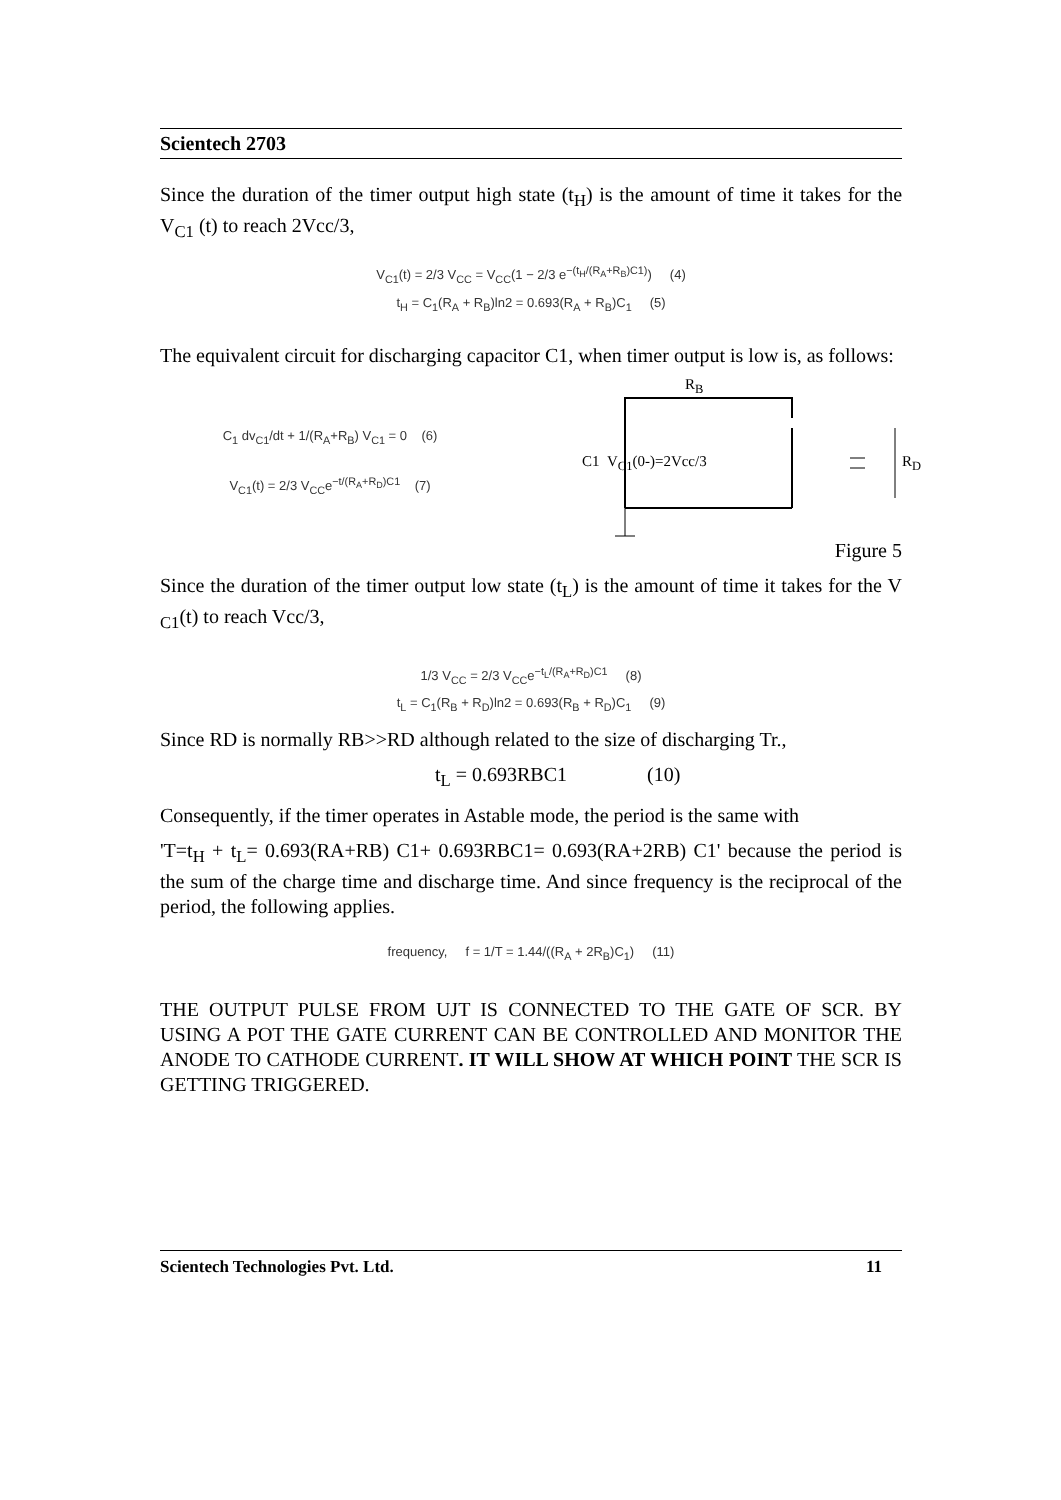Scientech 2703
Since the duration of the timer output high state (t<sub>H</sub>) is the amount of time it takes for the V<sub>C1</sub> (t) to reach 2Vcc/3,
V<sub>C1</sub>(t) = 2/3 V<sub>CC</sub> = V<sub>CC</sub>(1 − 2/3 e<sup>−(t<sub>H</sub>/(R<sub>A</sub>+R<sub>B</sub>)C1)</sup>) (4)
t<sub>H</sub> = C<sub>1</sub>(R<sub>A</sub> + R<sub>B</sub>)ln2 = 0.693(R<sub>A</sub> + R<sub>B</sub>)C<sub>1</sub> (5)
The equivalent circuit for discharging capacitor C1, when timer output is low is, as follows:
C<sub>1</sub> dv<sub>C1</sub>/dt + 1/(R<sub>A</sub>+R<sub>B</sub>) V<sub>C1</sub> = 0 (6)
V<sub>C1</sub>(t) = 2/3 V<sub>CC</sub>e<sup>−t/(R<sub>A</sub>+R<sub>D</sub>)C1</sup> (7)
R<sub>B</sub>
C1 V<sub>C1</sub>(0-)=2Vcc/3 R<sub>D</sub>
Figure 5
Since the duration of the timer output low state (t<sub>L</sub>) is the amount of time it takes for the V <sub>C1</sub>(t) to reach Vcc/3,
1/3 V<sub>CC</sub> = 2/3 V<sub>CC</sub>e<sup>−t<sub>L</sub>/(R<sub>A</sub>+R<sub>D</sub>)C1</sup> (8)
t<sub>L</sub> = C<sub>1</sub>(R<sub>B</sub> + R<sub>D</sub>)ln2 = 0.693(R<sub>B</sub> + R<sub>D</sub>)C<sub>1</sub> (9)
Since RD is normally RB>>RD although related to the size of discharging Tr.,
t<sub>L</sub> = 0.693RBC1 (10)
Consequently, if the timer operates in Astable mode, the period is the same with
'T=t<sub>H</sub> + t<sub>L</sub>= 0.693(RA+RB) C1+ 0.693RBC1= 0.693(RA+2RB) C1' because the period is the sum of the charge time and discharge time. And since frequency is the reciprocal of the period, the following applies.
frequency, f = 1/T = 1.44/((R<sub>A</sub> + 2R<sub>B</sub>)C<sub>1</sub>) (11)
THE OUTPUT PULSE FROM UJT IS CONNECTED TO THE GATE OF SCR. BY USING A POT THE GATE CURRENT CAN BE CONTROLLED AND MONITOR THE ANODE TO CATHODE CURRENT. IT WILL SHOW AT WHICH POINT THE SCR IS GETTING TRIGGERED.
Scientech Technologies Pvt. Ltd. 11